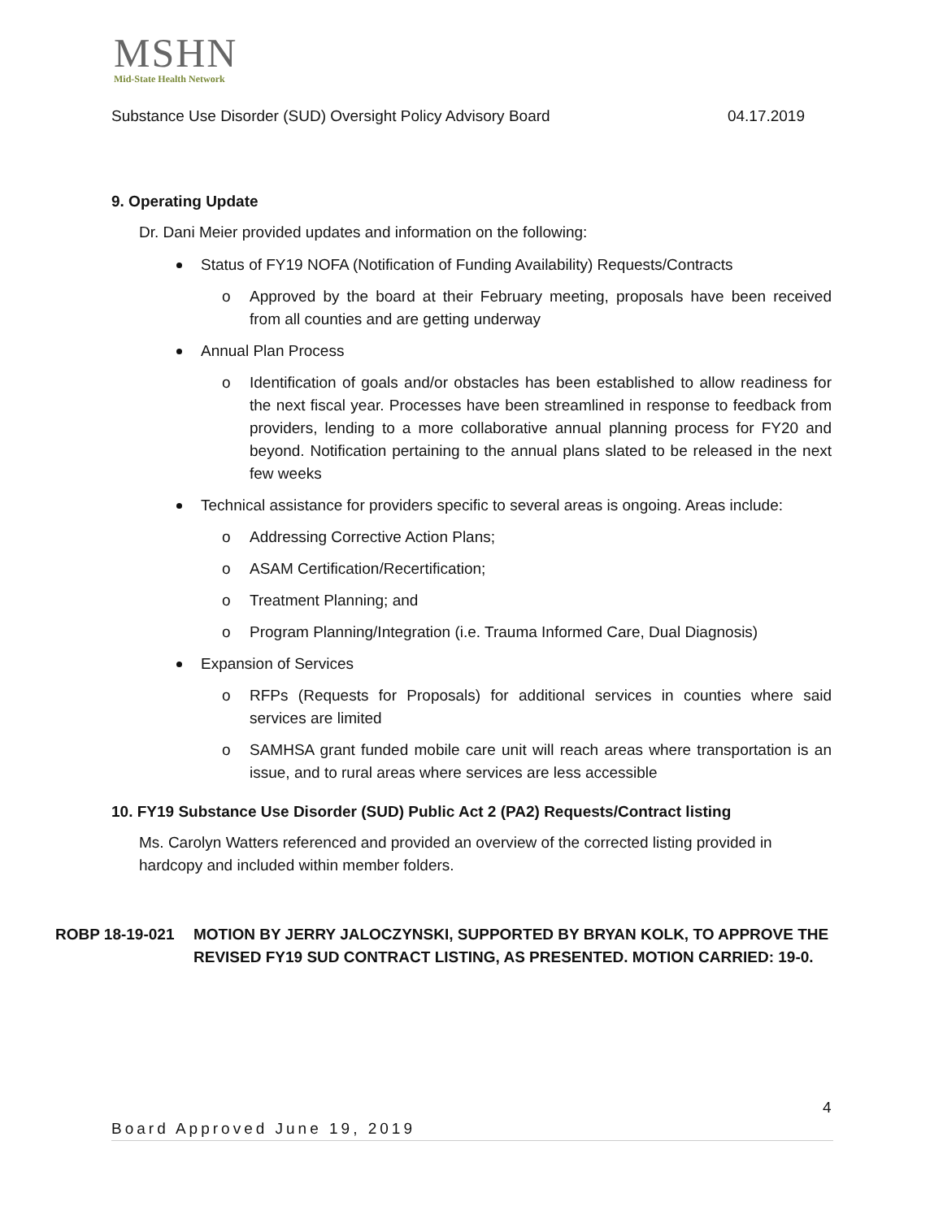MSHN
Mid-State Health Network
Substance Use Disorder (SUD) Oversight Policy Advisory Board 04.17.2019
9. Operating Update
Dr. Dani Meier provided updates and information on the following:
Status of FY19 NOFA (Notification of Funding Availability) Requests/Contracts
o Approved by the board at their February meeting, proposals have been received from all counties and are getting underway
Annual Plan Process
o Identification of goals and/or obstacles has been established to allow readiness for the next fiscal year. Processes have been streamlined in response to feedback from providers, lending to a more collaborative annual planning process for FY20 and beyond. Notification pertaining to the annual plans slated to be released in the next few weeks
Technical assistance for providers specific to several areas is ongoing. Areas include:
o Addressing Corrective Action Plans;
o ASAM Certification/Recertification;
o Treatment Planning; and
o Program Planning/Integration (i.e. Trauma Informed Care, Dual Diagnosis)
Expansion of Services
o RFPs (Requests for Proposals) for additional services in counties where said services are limited
o SAMHSA grant funded mobile care unit will reach areas where transportation is an issue, and to rural areas where services are less accessible
10. FY19 Substance Use Disorder (SUD) Public Act 2 (PA2) Requests/Contract listing
Ms. Carolyn Watters referenced and provided an overview of the corrected listing provided in hardcopy and included within member folders.
ROBP 18-19-021 MOTION BY JERRY JALOCZYNSKI, SUPPORTED BY BRYAN KOLK, TO APPROVE THE REVISED FY19 SUD CONTRACT LISTING, AS PRESENTED. MOTION CARRIED: 19-0.
4
Board Approved June 19, 2019